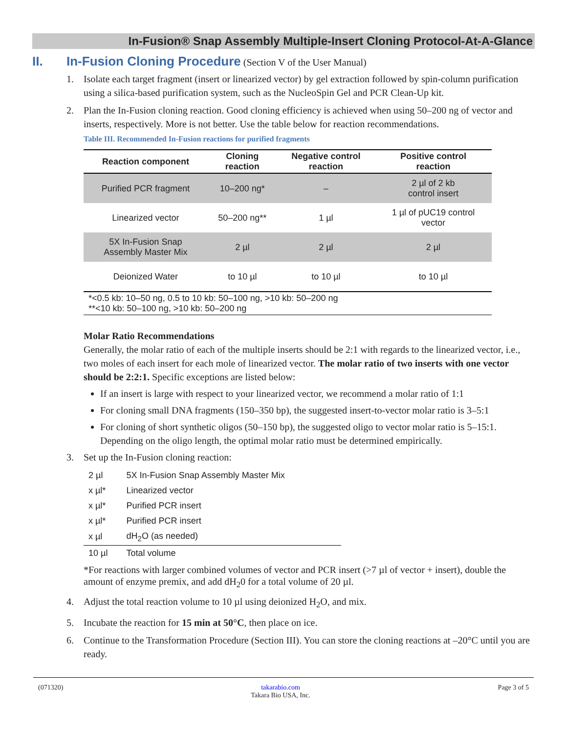In-Fusion® Snap Assembly Multiple-Insert Cloning Protocol-At-A-Glance
II. In-Fusion Cloning Procedure (Section V of the User Manual)
1. Isolate each target fragment (insert or linearized vector) by gel extraction followed by spin-column purification using a silica-based purification system, such as the NucleoSpin Gel and PCR Clean-Up kit.
2. Plan the In-Fusion cloning reaction. Good cloning efficiency is achieved when using 50–200 ng of vector and inserts, respectively. More is not better. Use the table below for reaction recommendations.
Table III. Recommended In-Fusion reactions for purified fragments
| Reaction component | Cloning reaction | Negative control reaction | Positive control reaction |
| --- | --- | --- | --- |
| Purified PCR fragment | 10–200 ng* | – | 2 µl of 2 kb control insert |
| Linearized vector | 50–200 ng** | 1 µl | 1 µl of pUC19 control vector |
| 5X In-Fusion Snap Assembly Master Mix | 2 µl | 2 µl | 2 µl |
| Deionized Water | to 10 µl | to 10 µl | to 10 µl |
*<0.5 kb: 10–50 ng, 0.5 to 10 kb: 50–100 ng, >10 kb: 50–200 ng
**<10 kb: 50–100 ng, >10 kb: 50–200 ng
Molar Ratio Recommendations
Generally, the molar ratio of each of the multiple inserts should be 2:1 with regards to the linearized vector, i.e., two moles of each insert for each mole of linearized vector. The molar ratio of two inserts with one vector should be 2:2:1. Specific exceptions are listed below:
If an insert is large with respect to your linearized vector, we recommend a molar ratio of 1:1
For cloning small DNA fragments (150–350 bp), the suggested insert-to-vector molar ratio is 3–5:1
For cloning of short synthetic oligos (50–150 bp), the suggested oligo to vector molar ratio is 5–15:1. Depending on the oligo length, the optimal molar ratio must be determined empirically.
3. Set up the In-Fusion cloning reaction:
| 2 µl | 5X In-Fusion Snap Assembly Master Mix |
| x µl* | Linearized vector |
| x µl* | Purified PCR insert |
| x µl* | Purified PCR insert |
| x µl | dH<sub>2</sub>O (as needed) |
| 10 µl | Total volume |
*For reactions with larger combined volumes of vector and PCR insert (>7 µl of vector + insert), double the amount of enzyme premix, and add dH<sub>2</sub>0 for a total volume of 20 µl.
4. Adjust the total reaction volume to 10 µl using deionized H<sub>2</sub>O, and mix.
5. Incubate the reaction for 15 min at 50°C, then place on ice.
6. Continue to the Transformation Procedure (Section III). You can store the cloning reactions at –20°C until you are ready.
(071320) takarabio.com
Takara Bio USA, Inc. Page 3 of 5